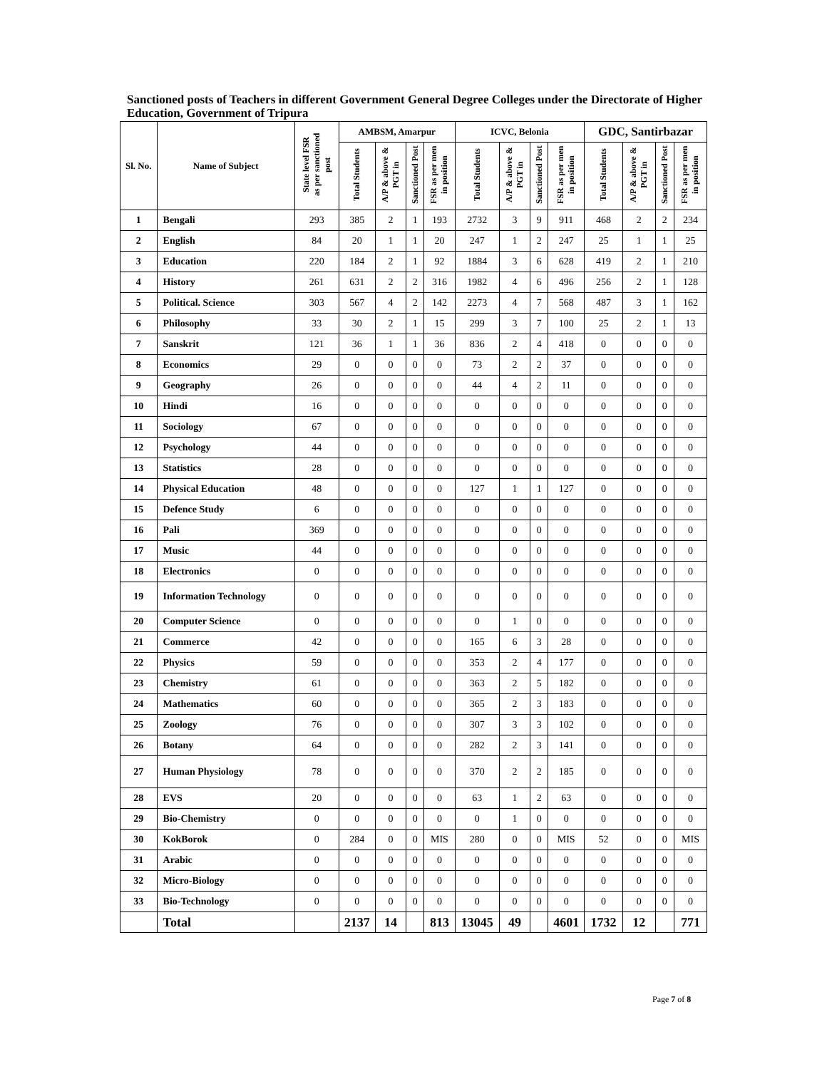Sanctioned posts of Teachers in different Government General Degree Colleges under the Directorate of Higher Education, Government of Tripura
| Sl. No. | Name of Subject | State level FSR as per sanctioned post | AMBSM, Amarpur | | | | ICVC, Belonia | | | | GDC, Santirbazar | | | |
| --- | --- | --- | --- | --- | --- | --- | --- | --- | --- | --- | --- | --- | --- | --- |
| | | | Total Students | A/P & above & PGT in | Sanctioned Post | FSR as per men in position | Total Students | A/P & above & PGT in | Sanctioned Post | FSR as per men in position | Total Students | A/P & above & PGT in | Sanctioned Post | FSR as per men in position |
| 1 | Bengali | 293 | 385 | 2 | 1 | 193 | 2732 | 3 | 9 | 911 | 468 | 2 | 2 | 234 |
| 2 | English | 84 | 20 | 1 | 1 | 20 | 247 | 1 | 2 | 247 | 25 | 1 | 1 | 25 |
| 3 | Education | 220 | 184 | 2 | 1 | 92 | 1884 | 3 | 6 | 628 | 419 | 2 | 1 | 210 |
| 4 | History | 261 | 631 | 2 | 2 | 316 | 1982 | 4 | 6 | 496 | 256 | 2 | 1 | 128 |
| 5 | Political. Science | 303 | 567 | 4 | 2 | 142 | 2273 | 4 | 7 | 568 | 487 | 3 | 1 | 162 |
| 6 | Philosophy | 33 | 30 | 2 | 1 | 15 | 299 | 3 | 7 | 100 | 25 | 2 | 1 | 13 |
| 7 | Sanskrit | 121 | 36 | 1 | 1 | 36 | 836 | 2 | 4 | 418 | 0 | 0 | 0 | 0 |
| 8 | Economics | 29 | 0 | 0 | 0 | 0 | 73 | 2 | 2 | 37 | 0 | 0 | 0 | 0 |
| 9 | Geography | 26 | 0 | 0 | 0 | 0 | 44 | 4 | 2 | 11 | 0 | 0 | 0 | 0 |
| 10 | Hindi | 16 | 0 | 0 | 0 | 0 | 0 | 0 | 0 | 0 | 0 | 0 | 0 | 0 |
| 11 | Sociology | 67 | 0 | 0 | 0 | 0 | 0 | 0 | 0 | 0 | 0 | 0 | 0 | 0 |
| 12 | Psychology | 44 | 0 | 0 | 0 | 0 | 0 | 0 | 0 | 0 | 0 | 0 | 0 | 0 |
| 13 | Statistics | 28 | 0 | 0 | 0 | 0 | 0 | 0 | 0 | 0 | 0 | 0 | 0 | 0 |
| 14 | Physical Education | 48 | 0 | 0 | 0 | 0 | 127 | 1 | 1 | 127 | 0 | 0 | 0 | 0 |
| 15 | Defence Study | 6 | 0 | 0 | 0 | 0 | 0 | 0 | 0 | 0 | 0 | 0 | 0 | 0 |
| 16 | Pali | 369 | 0 | 0 | 0 | 0 | 0 | 0 | 0 | 0 | 0 | 0 | 0 | 0 |
| 17 | Music | 44 | 0 | 0 | 0 | 0 | 0 | 0 | 0 | 0 | 0 | 0 | 0 | 0 |
| 18 | Electronics | 0 | 0 | 0 | 0 | 0 | 0 | 0 | 0 | 0 | 0 | 0 | 0 | 0 |
| 19 | Information Technology | 0 | 0 | 0 | 0 | 0 | 0 | 0 | 0 | 0 | 0 | 0 | 0 | 0 |
| 20 | Computer Science | 0 | 0 | 0 | 0 | 0 | 0 | 1 | 0 | 0 | 0 | 0 | 0 | 0 |
| 21 | Commerce | 42 | 0 | 0 | 0 | 0 | 165 | 6 | 3 | 28 | 0 | 0 | 0 | 0 |
| 22 | Physics | 59 | 0 | 0 | 0 | 0 | 353 | 2 | 4 | 177 | 0 | 0 | 0 | 0 |
| 23 | Chemistry | 61 | 0 | 0 | 0 | 0 | 363 | 2 | 5 | 182 | 0 | 0 | 0 | 0 |
| 24 | Mathematics | 60 | 0 | 0 | 0 | 0 | 365 | 2 | 3 | 183 | 0 | 0 | 0 | 0 |
| 25 | Zoology | 76 | 0 | 0 | 0 | 0 | 307 | 3 | 3 | 102 | 0 | 0 | 0 | 0 |
| 26 | Botany | 64 | 0 | 0 | 0 | 0 | 282 | 2 | 3 | 141 | 0 | 0 | 0 | 0 |
| 27 | Human Physiology | 78 | 0 | 0 | 0 | 0 | 370 | 2 | 2 | 185 | 0 | 0 | 0 | 0 |
| 28 | EVS | 20 | 0 | 0 | 0 | 0 | 63 | 1 | 2 | 63 | 0 | 0 | 0 | 0 |
| 29 | Bio-Chemistry | 0 | 0 | 0 | 0 | 0 | 0 | 1 | 0 | 0 | 0 | 0 | 0 | 0 |
| 30 | KokBorok | 0 | 284 | 0 | 0 | MIS | 280 | 0 | 0 | MIS | 52 | 0 | 0 | MIS |
| 31 | Arabic | 0 | 0 | 0 | 0 | 0 | 0 | 0 | 0 | 0 | 0 | 0 | 0 | 0 |
| 32 | Micro-Biology | 0 | 0 | 0 | 0 | 0 | 0 | 0 | 0 | 0 | 0 | 0 | 0 | 0 |
| 33 | Bio-Technology | 0 | 0 | 0 | 0 | 0 | 0 | 0 | 0 | 0 | 0 | 0 | 0 | 0 |
| | Total | | 2137 | 14 | | 813 | 13045 | 49 | | 4601 | 1732 | 12 | | 771 |
Page 7 of 8